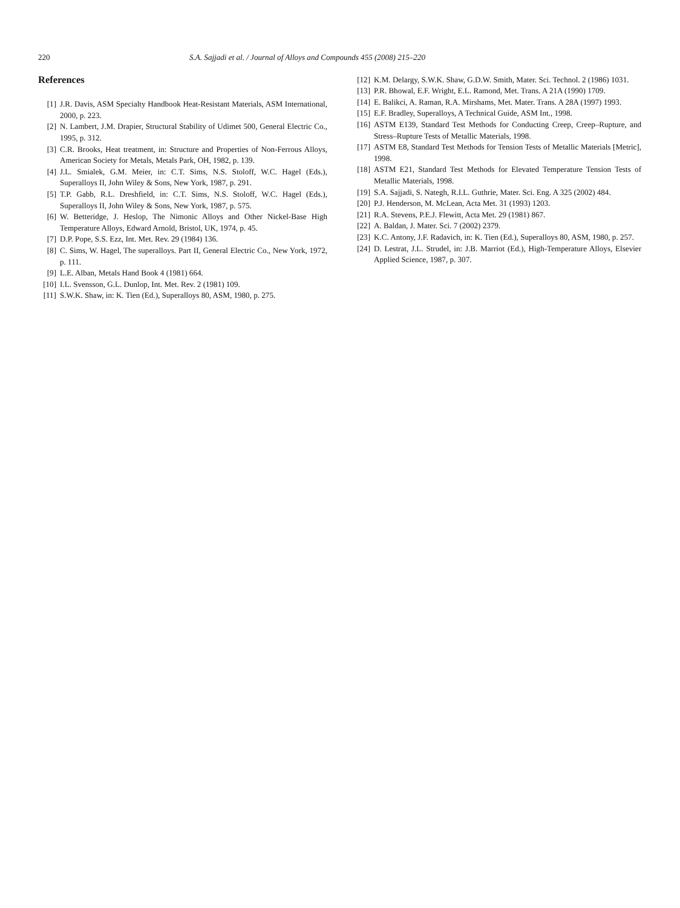220 S.A. Sajjadi et al. / Journal of Alloys and Compounds 455 (2008) 215–220
References
[1] J.R. Davis, ASM Specialty Handbook Heat-Resistant Materials, ASM International, 2000, p. 223.
[2] N. Lambert, J.M. Drapier, Structural Stability of Udimet 500, General Electric Co., 1995, p. 312.
[3] C.R. Brooks, Heat treatment, in: Structure and Properties of Non-Ferrous Alloys, American Society for Metals, Metals Park, OH, 1982, p. 139.
[4] J.L. Smialek, G.M. Meier, in: C.T. Sims, N.S. Stoloff, W.C. Hagel (Eds.), Superalloys II, John Wiley & Sons, New York, 1987, p. 291.
[5] T.P. Gabb, R.L. Dreshfield, in: C.T. Sims, N.S. Stoloff, W.C. Hagel (Eds.), Superalloys II, John Wiley & Sons, New York, 1987, p. 575.
[6] W. Betteridge, J. Heslop, The Nimonic Alloys and Other Nickel-Base High Temperature Alloys, Edward Arnold, Bristol, UK, 1974, p. 45.
[7] D.P. Pope, S.S. Ezz, Int. Met. Rev. 29 (1984) 136.
[8] C. Sims, W. Hagel, The superalloys. Part II, General Electric Co., New York, 1972, p. 111.
[9] L.E. Alban, Metals Hand Book 4 (1981) 664.
[10] I.L. Svensson, G.L. Dunlop, Int. Met. Rev. 2 (1981) 109.
[11] S.W.K. Shaw, in: K. Tien (Ed.), Superalloys 80, ASM, 1980, p. 275.
[12] K.M. Delargy, S.W.K. Shaw, G.D.W. Smith, Mater. Sci. Technol. 2 (1986) 1031.
[13] P.R. Bhowal, E.F. Wright, E.L. Ramond, Met. Trans. A 21A (1990) 1709.
[14] E. Balikci, A. Raman, R.A. Mirshams, Met. Mater. Trans. A 28A (1997) 1993.
[15] E.F. Bradley, Superalloys, A Technical Guide, ASM Int., 1998.
[16] ASTM E139, Standard Test Methods for Conducting Creep, Creep–Rupture, and Stress–Rupture Tests of Metallic Materials, 1998.
[17] ASTM E8, Standard Test Methods for Tension Tests of Metallic Materials [Metric], 1998.
[18] ASTM E21, Standard Test Methods for Elevated Temperature Tension Tests of Metallic Materials, 1998.
[19] S.A. Sajjadi, S. Nategh, R.I.L. Guthrie, Mater. Sci. Eng. A 325 (2002) 484.
[20] P.J. Henderson, M. McLean, Acta Met. 31 (1993) 1203.
[21] R.A. Stevens, P.E.J. Flewitt, Acta Met. 29 (1981) 867.
[22] A. Baldan, J. Mater. Sci. 7 (2002) 2379.
[23] K.C. Antony, J.F. Radavich, in: K. Tien (Ed.), Superalloys 80, ASM, 1980, p. 257.
[24] D. Lestrat, J.L. Strudel, in: J.B. Marriot (Ed.), High-Temperature Alloys, Elsevier Applied Science, 1987, p. 307.